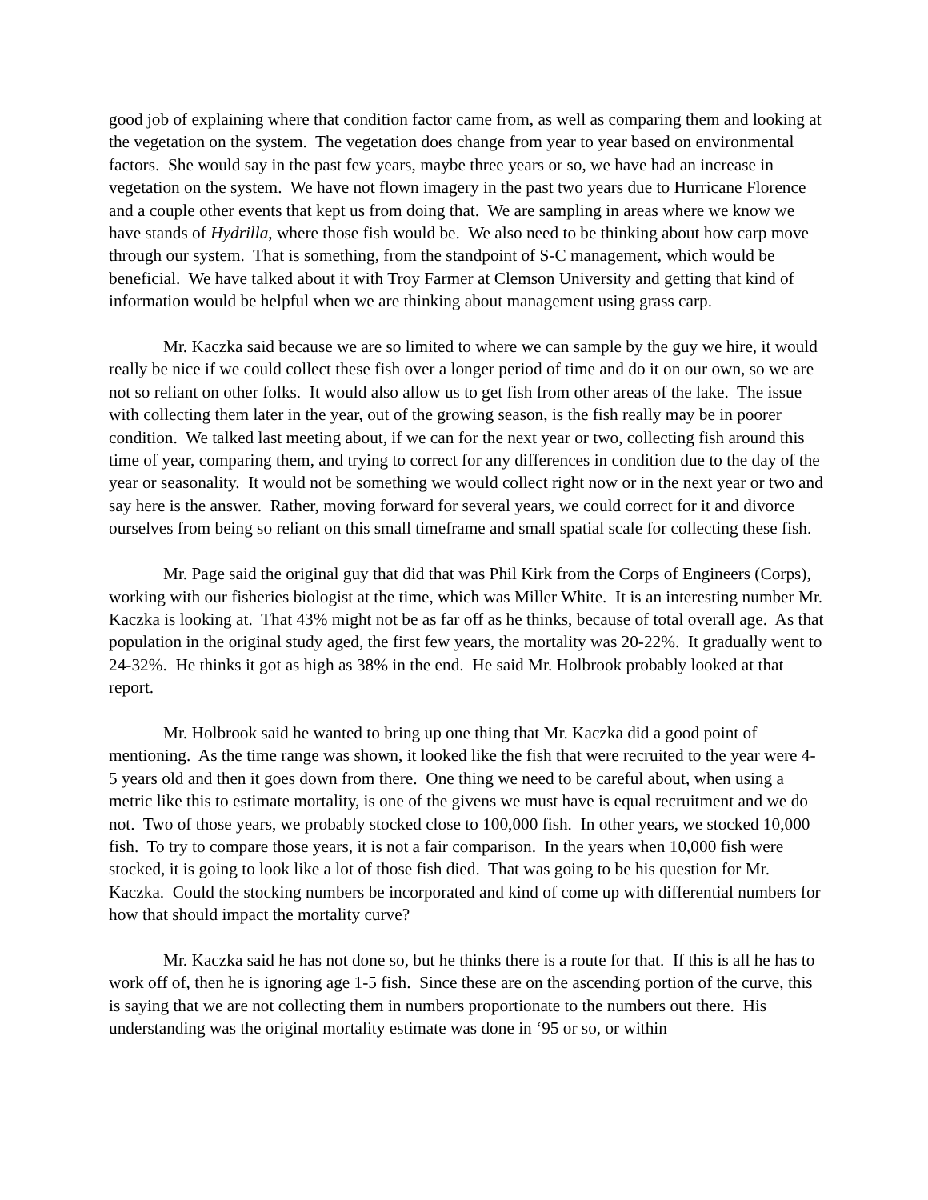good job of explaining where that condition factor came from, as well as comparing them and looking at the vegetation on the system. The vegetation does change from year to year based on environmental factors. She would say in the past few years, maybe three years or so, we have had an increase in vegetation on the system. We have not flown imagery in the past two years due to Hurricane Florence and a couple other events that kept us from doing that. We are sampling in areas where we know we have stands of Hydrilla, where those fish would be. We also need to be thinking about how carp move through our system. That is something, from the standpoint of S-C management, which would be beneficial. We have talked about it with Troy Farmer at Clemson University and getting that kind of information would be helpful when we are thinking about management using grass carp.
Mr. Kaczka said because we are so limited to where we can sample by the guy we hire, it would really be nice if we could collect these fish over a longer period of time and do it on our own, so we are not so reliant on other folks. It would also allow us to get fish from other areas of the lake. The issue with collecting them later in the year, out of the growing season, is the fish really may be in poorer condition. We talked last meeting about, if we can for the next year or two, collecting fish around this time of year, comparing them, and trying to correct for any differences in condition due to the day of the year or seasonality. It would not be something we would collect right now or in the next year or two and say here is the answer. Rather, moving forward for several years, we could correct for it and divorce ourselves from being so reliant on this small timeframe and small spatial scale for collecting these fish.
Mr. Page said the original guy that did that was Phil Kirk from the Corps of Engineers (Corps), working with our fisheries biologist at the time, which was Miller White. It is an interesting number Mr. Kaczka is looking at. That 43% might not be as far off as he thinks, because of total overall age. As that population in the original study aged, the first few years, the mortality was 20-22%. It gradually went to 24-32%. He thinks it got as high as 38% in the end. He said Mr. Holbrook probably looked at that report.
Mr. Holbrook said he wanted to bring up one thing that Mr. Kaczka did a good point of mentioning. As the time range was shown, it looked like the fish that were recruited to the year were 4-5 years old and then it goes down from there. One thing we need to be careful about, when using a metric like this to estimate mortality, is one of the givens we must have is equal recruitment and we do not. Two of those years, we probably stocked close to 100,000 fish. In other years, we stocked 10,000 fish. To try to compare those years, it is not a fair comparison. In the years when 10,000 fish were stocked, it is going to look like a lot of those fish died. That was going to be his question for Mr. Kaczka. Could the stocking numbers be incorporated and kind of come up with differential numbers for how that should impact the mortality curve?
Mr. Kaczka said he has not done so, but he thinks there is a route for that. If this is all he has to work off of, then he is ignoring age 1-5 fish. Since these are on the ascending portion of the curve, this is saying that we are not collecting them in numbers proportionate to the numbers out there. His understanding was the original mortality estimate was done in ‘95 or so, or within